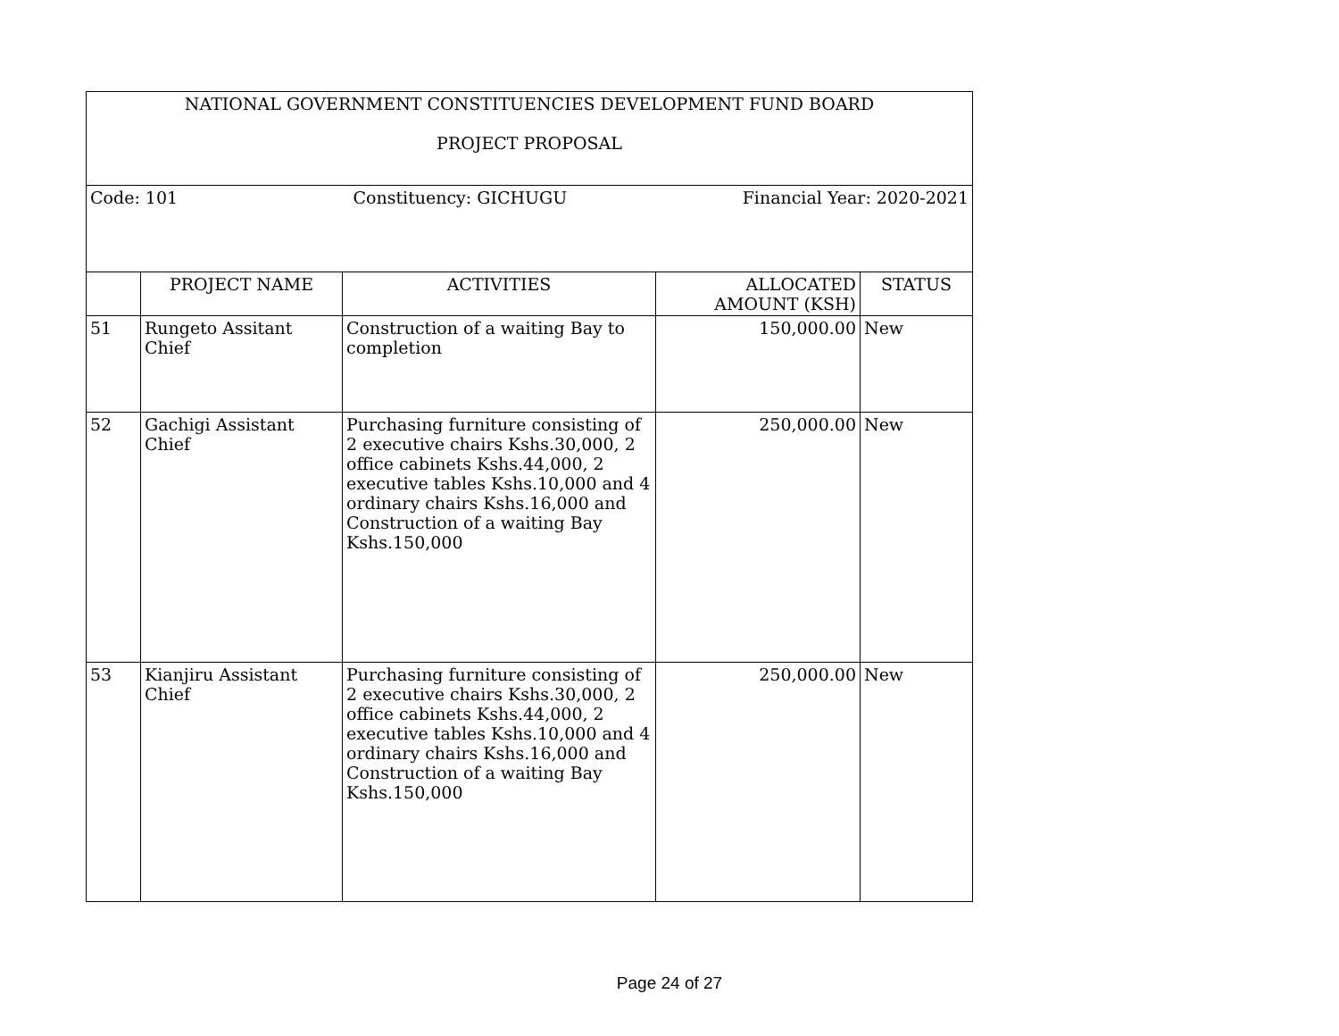| NATIONAL GOVERNMENT CONSTITUENCIES DEVELOPMENT FUND BOARD PROJECT PROPOSAL | | | | |
| Code: 101 Constituency: GICHUGU Financial Year: 2020-2021 | | | | |
| | PROJECT NAME | ACTIVITIES | ALLOCATED AMOUNT (KSH) | STATUS |
| 51 | Rungeto Assitant Chief | Construction of a waiting Bay to completion | 150,000.00 | New |
| 52 | Gachigi Assistant Chief | Purchasing furniture consisting of 2 executive chairs Kshs.30,000, 2 office cabinets Kshs.44,000, 2 executive tables Kshs.10,000 and 4 ordinary chairs Kshs.16,000 and Construction of a waiting Bay Kshs.150,000 | 250,000.00 | New |
| 53 | Kianjiru Assistant Chief | Purchasing furniture consisting of 2 executive chairs Kshs.30,000, 2 office cabinets Kshs.44,000, 2 executive tables Kshs.10,000 and 4 ordinary chairs Kshs.16,000 and Construction of a waiting Bay Kshs.150,000 | 250,000.00 | New |
Page 24 of 27